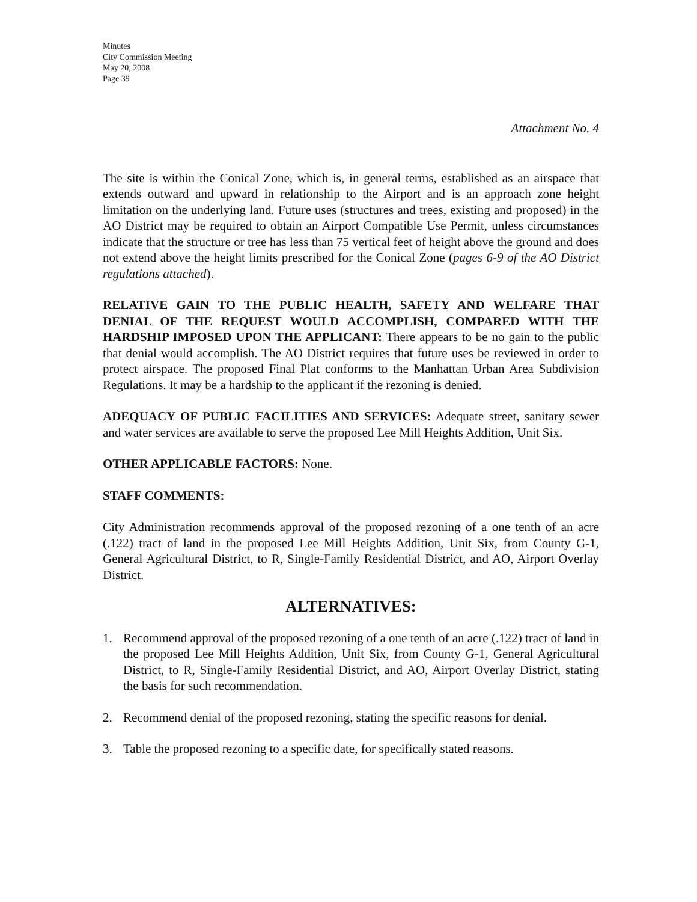Minutes
City Commission Meeting
May 20, 2008
Page 39
Attachment No. 4
The site is within the Conical Zone, which is, in general terms, established as an airspace that extends outward and upward in relationship to the Airport and is an approach zone height limitation on the underlying land. Future uses (structures and trees, existing and proposed) in the AO District may be required to obtain an Airport Compatible Use Permit, unless circumstances indicate that the structure or tree has less than 75 vertical feet of height above the ground and does not extend above the height limits prescribed for the Conical Zone (pages 6-9 of the AO District regulations attached).
RELATIVE GAIN TO THE PUBLIC HEALTH, SAFETY AND WELFARE THAT DENIAL OF THE REQUEST WOULD ACCOMPLISH, COMPARED WITH THE HARDSHIP IMPOSED UPON THE APPLICANT: There appears to be no gain to the public that denial would accomplish. The AO District requires that future uses be reviewed in order to protect airspace. The proposed Final Plat conforms to the Manhattan Urban Area Subdivision Regulations. It may be a hardship to the applicant if the rezoning is denied.
ADEQUACY OF PUBLIC FACILITIES AND SERVICES: Adequate street, sanitary sewer and water services are available to serve the proposed Lee Mill Heights Addition, Unit Six.
OTHER APPLICABLE FACTORS: None.
STAFF COMMENTS:
City Administration recommends approval of the proposed rezoning of a one tenth of an acre (.122) tract of land in the proposed Lee Mill Heights Addition, Unit Six, from County G-1, General Agricultural District, to R, Single-Family Residential District, and AO, Airport Overlay District.
ALTERNATIVES:
1. Recommend approval of the proposed rezoning of a one tenth of an acre (.122) tract of land in the proposed Lee Mill Heights Addition, Unit Six, from County G-1, General Agricultural District, to R, Single-Family Residential District, and AO, Airport Overlay District, stating the basis for such recommendation.
2. Recommend denial of the proposed rezoning, stating the specific reasons for denial.
3. Table the proposed rezoning to a specific date, for specifically stated reasons.